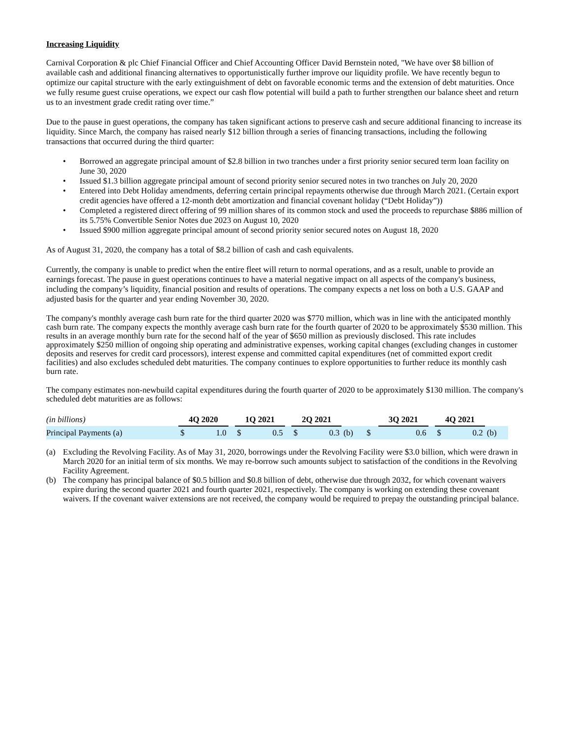Increasing Liquidity
Carnival Corporation & plc Chief Financial Officer and Chief Accounting Officer David Bernstein noted, "We have over $8 billion of available cash and additional financing alternatives to opportunistically further improve our liquidity profile. We have recently begun to optimize our capital structure with the early extinguishment of debt on favorable economic terms and the extension of debt maturities. Once we fully resume guest cruise operations, we expect our cash flow potential will build a path to further strengthen our balance sheet and return us to an investment grade credit rating over time.”
Due to the pause in guest operations, the company has taken significant actions to preserve cash and secure additional financing to increase its liquidity. Since March, the company has raised nearly $12 billion through a series of financing transactions, including the following transactions that occurred during the third quarter:
• Borrowed an aggregate principal amount of $2.8 billion in two tranches under a first priority senior secured term loan facility on June 30, 2020
• Issued $1.3 billion aggregate principal amount of second priority senior secured notes in two tranches on July 20, 2020
• Entered into Debt Holiday amendments, deferring certain principal repayments otherwise due through March 2021. (Certain export credit agencies have offered a 12-month debt amortization and financial covenant holiday (“Debt Holiday”))
• Completed a registered direct offering of 99 million shares of its common stock and used the proceeds to repurchase $886 million of its 5.75% Convertible Senior Notes due 2023 on August 10, 2020
• Issued $900 million aggregate principal amount of second priority senior secured notes on August 18, 2020
As of August 31, 2020, the company has a total of $8.2 billion of cash and cash equivalents.
Currently, the company is unable to predict when the entire fleet will return to normal operations, and as a result, unable to provide an earnings forecast. The pause in guest operations continues to have a material negative impact on all aspects of the company's business, including the company’s liquidity, financial position and results of operations. The company expects a net loss on both a U.S. GAAP and adjusted basis for the quarter and year ending November 30, 2020.
The company's monthly average cash burn rate for the third quarter 2020 was $770 million, which was in line with the anticipated monthly cash burn rate. The company expects the monthly average cash burn rate for the fourth quarter of 2020 to be approximately $530 million. This results in an average monthly burn rate for the second half of the year of $650 million as previously disclosed. This rate includes approximately $250 million of ongoing ship operating and administrative expenses, working capital changes (excluding changes in customer deposits and reserves for credit card processors), interest expense and committed capital expenditures (net of committed export credit facilities) and also excludes scheduled debt maturities. The company continues to explore opportunities to further reduce its monthly cash burn rate.
The company estimates non-newbuild capital expenditures during the fourth quarter of 2020 to be approximately $130 million. The company's scheduled debt maturities are as follows:
| (in billions) | 4Q 2020 | | | 1Q 2021 | | | 2Q 2021 | | | | 3Q 2021 | | | 4Q 2021 | | |
| Principal Payments (a) | $ | 1.0 | | $ | 0.5 | | $ | 0.3 | (b) | $ | | 0.6 | | $ | 0.2 | (b) |
(a) Excluding the Revolving Facility. As of May 31, 2020, borrowings under the Revolving Facility were $3.0 billion, which were drawn in March 2020 for an initial term of six months. We may re-borrow such amounts subject to satisfaction of the conditions in the Revolving Facility Agreement.
(b) The company has principal balance of $0.5 billion and $0.8 billion of debt, otherwise due through 2032, for which covenant waivers expire during the second quarter 2021 and fourth quarter 2021, respectively. The company is working on extending these covenant waivers. If the covenant waiver extensions are not received, the company would be required to prepay the outstanding principal balance.